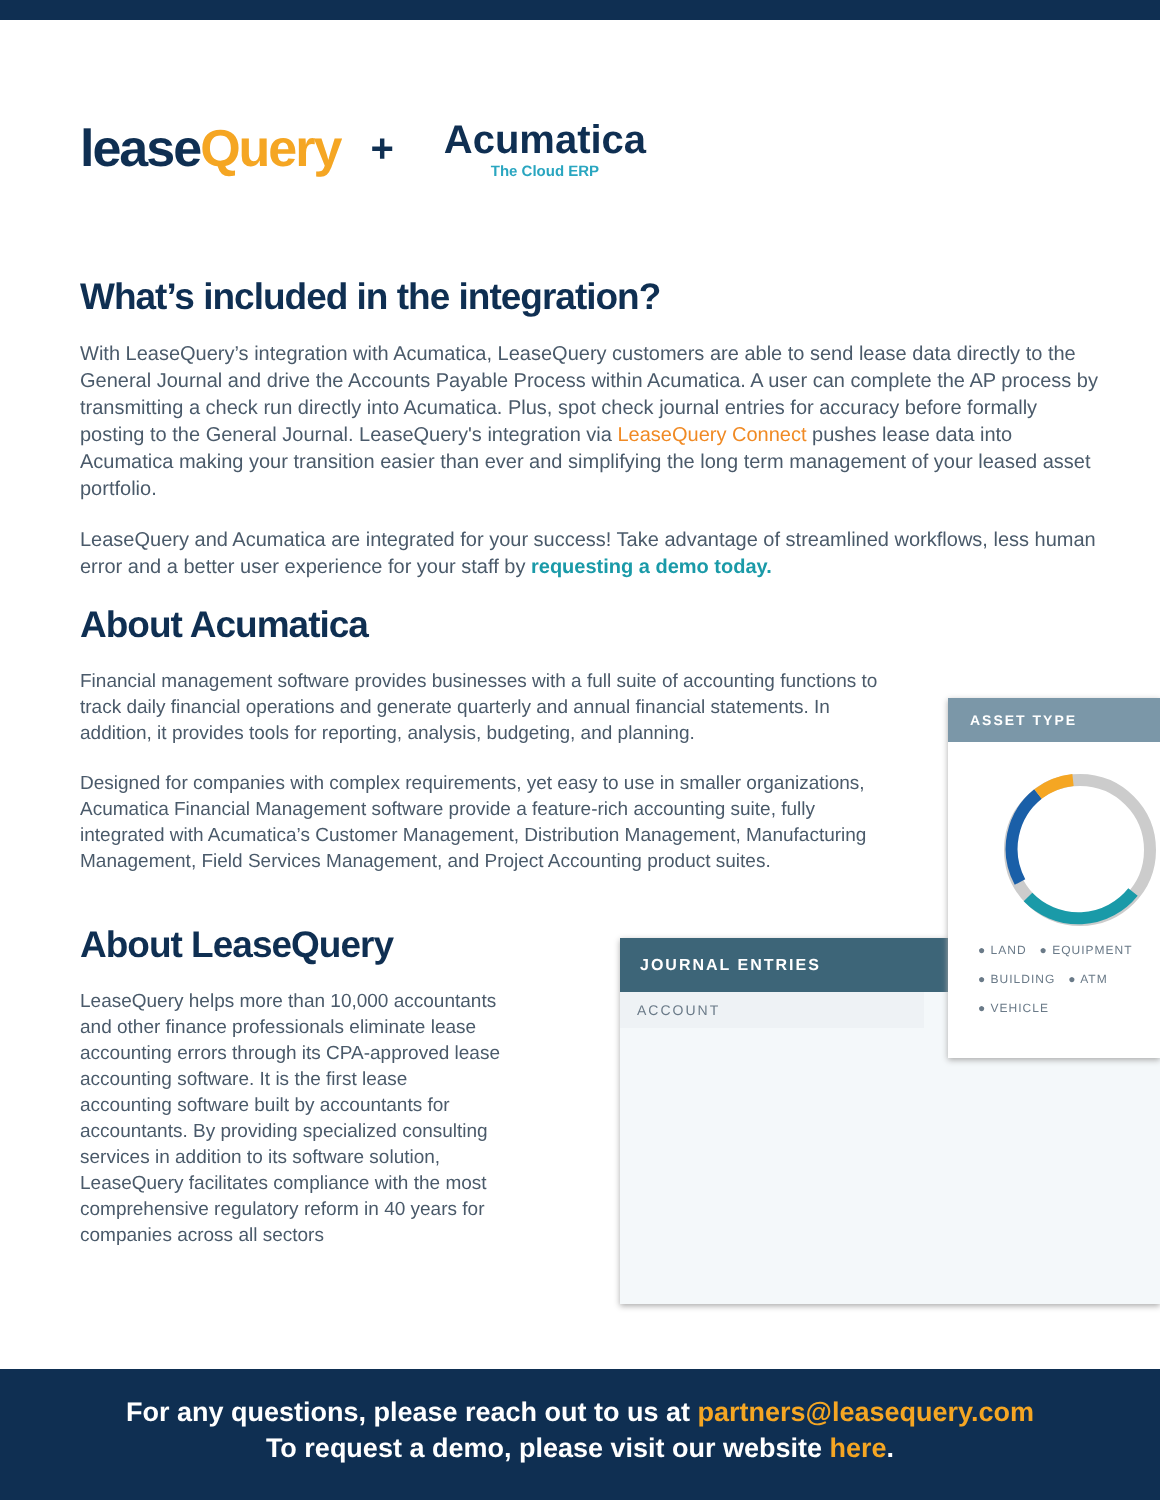leaseQuery
+ Acumatica
The Cloud ERP
What’s included in the integration?
With LeaseQuery’s integration with Acumatica, LeaseQuery customers are able to send lease data directly to the General Journal and drive the Accounts Payable Process within Acumatica. A user can complete the AP process by transmitting a check run directly into Acumatica. Plus, spot check journal entries for accuracy before formally posting to the General Journal. LeaseQuery's integration via LeaseQuery Connect pushes lease data into Acumatica making your transition easier than ever and simplifying the long term management of your leased asset portfolio.
LeaseQuery and Acumatica are integrated for your success! Take advantage of streamlined workflows, less human error and a better user experience for your staff by requesting a demo today.
About Acumatica
Financial management software provides businesses with a full suite of accounting functions to track daily financial operations and generate quarterly and annual financial statements. In addition, it provides tools for reporting, analysis, budgeting, and planning.
Designed for companies with complex requirements, yet easy to use in smaller organizations, Acumatica Financial Management software provide a feature-rich accounting suite, fully integrated with Acumatica’s Customer Management, Distribution Management, Manufacturing Management, Field Services Management, and Project Accounting product suites.
About LeaseQuery
LeaseQuery helps more than 10,000 accountants and other finance professionals eliminate lease accounting errors through its CPA-approved lease accounting software. It is the first lease accounting software built by accountants for accountants. By providing specialized consulting services in addition to its software solution, LeaseQuery facilitates compliance with the most comprehensive regulatory reform in 40 years for companies across all sectors
JOURNAL ENTRIES
ACCOUNT
ASSET TYPE
● LAND ● EQUIPMENT
● BUILDING ● ATM
● VEHICLE
For any questions, please reach out to us at partners@leasequery.com
To request a demo, please visit our website here.